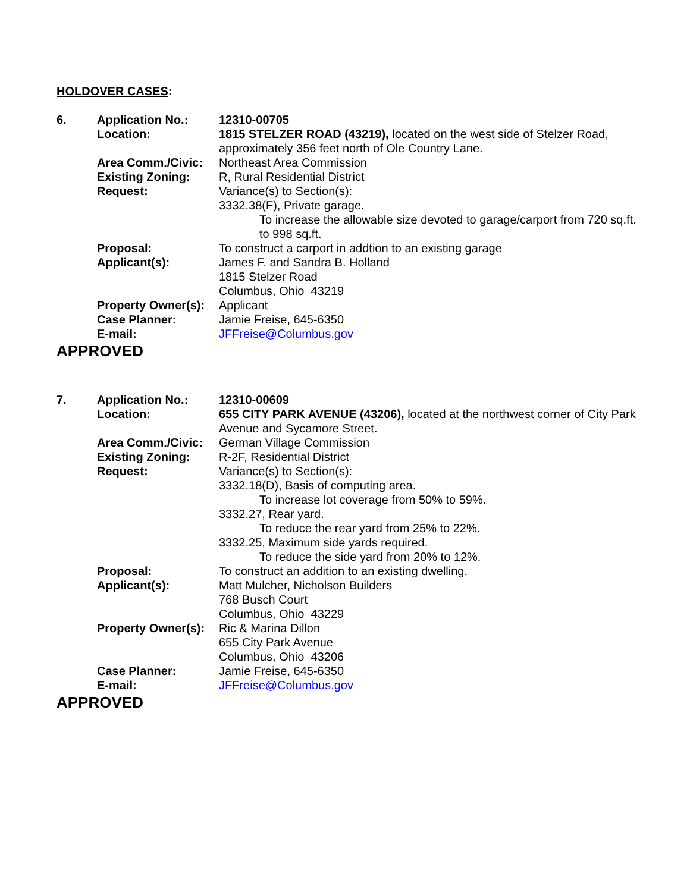HOLDOVER CASES:
| 6. | Application No.: | 12310-00705 |
| | Location: | 1815 STELZER ROAD (43219), located on the west side of Stelzer Road, approximately 356 feet north of Ole Country Lane. |
| | Area Comm./Civic: | Northeast Area Commission |
| | Existing Zoning: | R, Rural Residential District |
| | Request: | Variance(s) to Section(s): 3332.38(F), Private garage. To increase the allowable size devoted to garage/carport from 720 sq.ft. to 998 sq.ft. |
| | Proposal: | To construct a carport in addtion to an existing garage |
| | Applicant(s): | James F. and Sandra B. Holland 1815 Stelzer Road Columbus, Ohio 43219 |
| | Property Owner(s): | Applicant |
| | Case Planner: | Jamie Freise, 645-6350 |
| | E-mail: | JFFreise@Columbus.gov |
APPROVED
| 7. | Application No.: | 12310-00609 |
| | Location: | 655 CITY PARK AVENUE (43206), located at the northwest corner of City Park Avenue and Sycamore Street. |
| | Area Comm./Civic: | German Village Commission |
| | Existing Zoning: | R-2F, Residential District |
| | Request: | Variance(s) to Section(s): 3332.18(D), Basis of computing area. To increase lot coverage from 50% to 59%. 3332.27, Rear yard. To reduce the rear yard from 25% to 22%. 3332.25, Maximum side yards required. To reduce the side yard from 20% to 12%. |
| | Proposal: | To construct an addition to an existing dwelling. |
| | Applicant(s): | Matt Mulcher, Nicholson Builders 768 Busch Court Columbus, Ohio 43229 |
| | Property Owner(s): | Ric & Marina Dillon 655 City Park Avenue Columbus, Ohio 43206 |
| | Case Planner: | Jamie Freise, 645-6350 |
| | E-mail: | JFFreise@Columbus.gov |
APPROVED